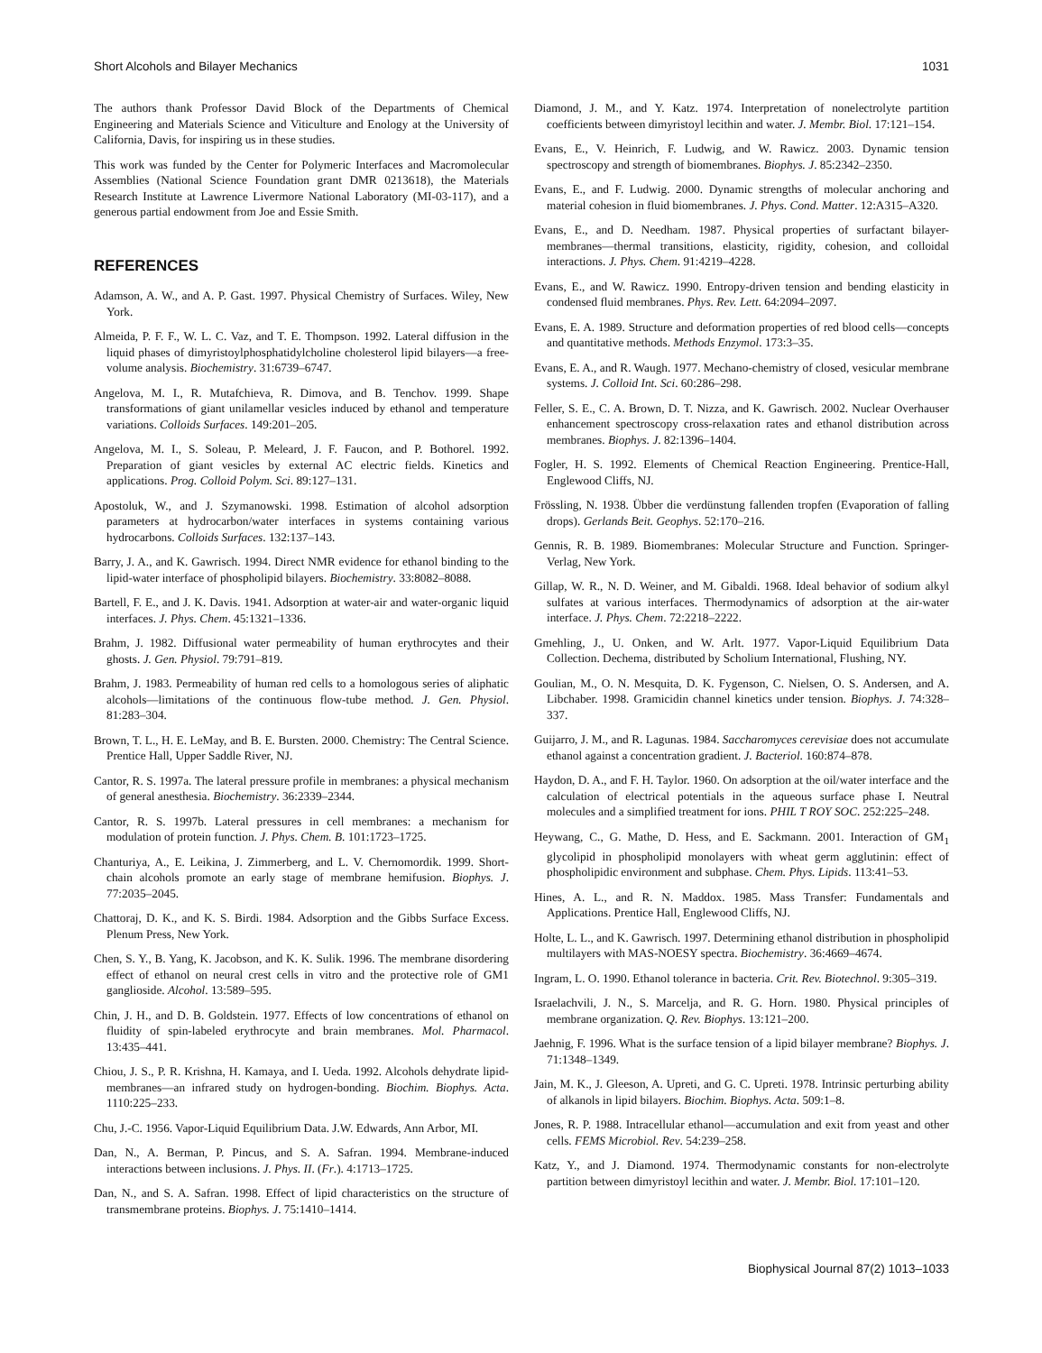Short Alcohols and Bilayer Mechanics 1031
The authors thank Professor David Block of the Departments of Chemical Engineering and Materials Science and Viticulture and Enology at the University of California, Davis, for inspiring us in these studies.
This work was funded by the Center for Polymeric Interfaces and Macromolecular Assemblies (National Science Foundation grant DMR 0213618), the Materials Research Institute at Lawrence Livermore National Laboratory (MI-03-117), and a generous partial endowment from Joe and Essie Smith.
REFERENCES
Adamson, A. W., and A. P. Gast. 1997. Physical Chemistry of Surfaces. Wiley, New York.
Almeida, P. F. F., W. L. C. Vaz, and T. E. Thompson. 1992. Lateral diffusion in the liquid phases of dimyristoylphosphatidylcholine cholesterol lipid bilayers—a free-volume analysis. Biochemistry. 31:6739–6747.
Angelova, M. I., R. Mutafchieva, R. Dimova, and B. Tenchov. 1999. Shape transformations of giant unilamellar vesicles induced by ethanol and temperature variations. Colloids Surfaces. 149:201–205.
Angelova, M. I., S. Soleau, P. Meleard, J. F. Faucon, and P. Bothorel. 1992. Preparation of giant vesicles by external AC electric fields. Kinetics and applications. Prog. Colloid Polym. Sci. 89:127–131.
Apostoluk, W., and J. Szymanowski. 1998. Estimation of alcohol adsorption parameters at hydrocarbon/water interfaces in systems containing various hydrocarbons. Colloids Surfaces. 132:137–143.
Barry, J. A., and K. Gawrisch. 1994. Direct NMR evidence for ethanol binding to the lipid-water interface of phospholipid bilayers. Biochemistry. 33:8082–8088.
Bartell, F. E., and J. K. Davis. 1941. Adsorption at water-air and water-organic liquid interfaces. J. Phys. Chem. 45:1321–1336.
Brahm, J. 1982. Diffusional water permeability of human erythrocytes and their ghosts. J. Gen. Physiol. 79:791–819.
Brahm, J. 1983. Permeability of human red cells to a homologous series of aliphatic alcohols—limitations of the continuous flow-tube method. J. Gen. Physiol. 81:283–304.
Brown, T. L., H. E. LeMay, and B. E. Bursten. 2000. Chemistry: The Central Science. Prentice Hall, Upper Saddle River, NJ.
Cantor, R. S. 1997a. The lateral pressure profile in membranes: a physical mechanism of general anesthesia. Biochemistry. 36:2339–2344.
Cantor, R. S. 1997b. Lateral pressures in cell membranes: a mechanism for modulation of protein function. J. Phys. Chem. B. 101:1723–1725.
Chanturiya, A., E. Leikina, J. Zimmerberg, and L. V. Chernomordik. 1999. Short-chain alcohols promote an early stage of membrane hemifusion. Biophys. J. 77:2035–2045.
Chattoraj, D. K., and K. S. Birdi. 1984. Adsorption and the Gibbs Surface Excess. Plenum Press, New York.
Chen, S. Y., B. Yang, K. Jacobson, and K. K. Sulik. 1996. The membrane disordering effect of ethanol on neural crest cells in vitro and the protective role of GM1 ganglioside. Alcohol. 13:589–595.
Chin, J. H., and D. B. Goldstein. 1977. Effects of low concentrations of ethanol on fluidity of spin-labeled erythrocyte and brain membranes. Mol. Pharmacol. 13:435–441.
Chiou, J. S., P. R. Krishna, H. Kamaya, and I. Ueda. 1992. Alcohols dehydrate lipid-membranes—an infrared study on hydrogen-bonding. Biochim. Biophys. Acta. 1110:225–233.
Chu, J.-C. 1956. Vapor-Liquid Equilibrium Data. J.W. Edwards, Ann Arbor, MI.
Dan, N., A. Berman, P. Pincus, and S. A. Safran. 1994. Membrane-induced interactions between inclusions. J. Phys. II. (Fr.). 4:1713–1725.
Dan, N., and S. A. Safran. 1998. Effect of lipid characteristics on the structure of transmembrane proteins. Biophys. J. 75:1410–1414.
Diamond, J. M., and Y. Katz. 1974. Interpretation of nonelectrolyte partition coefficients between dimyristoyl lecithin and water. J. Membr. Biol. 17:121–154.
Evans, E., V. Heinrich, F. Ludwig, and W. Rawicz. 2003. Dynamic tension spectroscopy and strength of biomembranes. Biophys. J. 85:2342–2350.
Evans, E., and F. Ludwig. 2000. Dynamic strengths of molecular anchoring and material cohesion in fluid biomembranes. J. Phys. Cond. Matter. 12:A315–A320.
Evans, E., and D. Needham. 1987. Physical properties of surfactant bilayer-membranes—thermal transitions, elasticity, rigidity, cohesion, and colloidal interactions. J. Phys. Chem. 91:4219–4228.
Evans, E., and W. Rawicz. 1990. Entropy-driven tension and bending elasticity in condensed fluid membranes. Phys. Rev. Lett. 64:2094–2097.
Evans, E. A. 1989. Structure and deformation properties of red blood cells—concepts and quantitative methods. Methods Enzymol. 173:3–35.
Evans, E. A., and R. Waugh. 1977. Mechano-chemistry of closed, vesicular membrane systems. J. Colloid Int. Sci. 60:286–298.
Feller, S. E., C. A. Brown, D. T. Nizza, and K. Gawrisch. 2002. Nuclear Overhauser enhancement spectroscopy cross-relaxation rates and ethanol distribution across membranes. Biophys. J. 82:1396–1404.
Fogler, H. S. 1992. Elements of Chemical Reaction Engineering. Prentice-Hall, Englewood Cliffs, NJ.
Frössling, N. 1938. Übber die verdünstung fallenden tropfen (Evaporation of falling drops). Gerlands Beit. Geophys. 52:170–216.
Gennis, R. B. 1989. Biomembranes: Molecular Structure and Function. Springer-Verlag, New York.
Gillap, W. R., N. D. Weiner, and M. Gibaldi. 1968. Ideal behavior of sodium alkyl sulfates at various interfaces. Thermodynamics of adsorption at the air-water interface. J. Phys. Chem. 72:2218–2222.
Gmehling, J., U. Onken, and W. Arlt. 1977. Vapor-Liquid Equilibrium Data Collection. Dechema, distributed by Scholium International, Flushing, NY.
Goulian, M., O. N. Mesquita, D. K. Fygenson, C. Nielsen, O. S. Andersen, and A. Libchaber. 1998. Gramicidin channel kinetics under tension. Biophys. J. 74:328–337.
Guijarro, J. M., and R. Lagunas. 1984. Saccharomyces cerevisiae does not accumulate ethanol against a concentration gradient. J. Bacteriol. 160:874–878.
Haydon, D. A., and F. H. Taylor. 1960. On adsorption at the oil/water interface and the calculation of electrical potentials in the aqueous surface phase I. Neutral molecules and a simplified treatment for ions. PHIL T ROY SOC. 252:225–248.
Heywang, C., G. Mathe, D. Hess, and E. Sackmann. 2001. Interaction of GM<sub>1</sub> glycolipid in phospholipid monolayers with wheat germ agglutinin: effect of phospholipidic environment and subphase. Chem. Phys. Lipids. 113:41–53.
Hines, A. L., and R. N. Maddox. 1985. Mass Transfer: Fundamentals and Applications. Prentice Hall, Englewood Cliffs, NJ.
Holte, L. L., and K. Gawrisch. 1997. Determining ethanol distribution in phospholipid multilayers with MAS-NOESY spectra. Biochemistry. 36:4669–4674.
Ingram, L. O. 1990. Ethanol tolerance in bacteria. Crit. Rev. Biotechnol. 9:305–319.
Israelachvili, J. N., S. Marcelja, and R. G. Horn. 1980. Physical principles of membrane organization. Q. Rev. Biophys. 13:121–200.
Jaehnig, F. 1996. What is the surface tension of a lipid bilayer membrane? Biophys. J. 71:1348–1349.
Jain, M. K., J. Gleeson, A. Upreti, and G. C. Upreti. 1978. Intrinsic perturbing ability of alkanols in lipid bilayers. Biochim. Biophys. Acta. 509:1–8.
Jones, R. P. 1988. Intracellular ethanol—accumulation and exit from yeast and other cells. FEMS Microbiol. Rev. 54:239–258.
Katz, Y., and J. Diamond. 1974. Thermodynamic constants for non-electrolyte partition between dimyristoyl lecithin and water. J. Membr. Biol. 17:101–120.
Biophysical Journal 87(2) 1013–1033